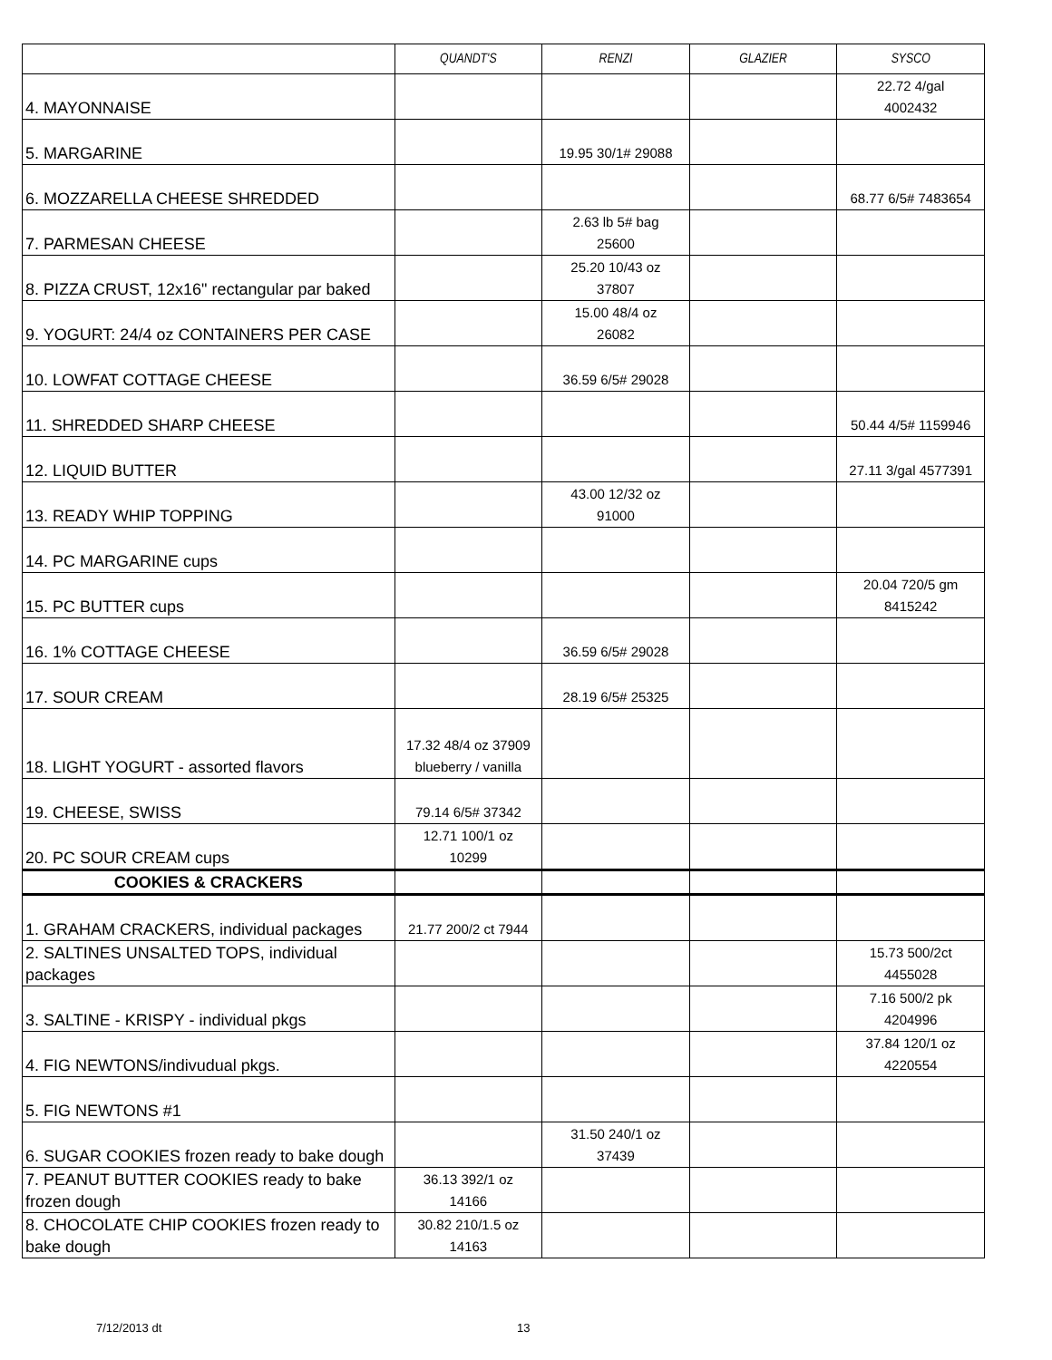| | QUANDT'S | RENZI | GLAZIER | SYSCO |
| --- | --- | --- | --- | --- |
| 4. MAYONNAISE | | | | 22.72 4/gal 4002432 |
| 5. MARGARINE | | 19.95 30/1# 29088 | | |
| 6. MOZZARELLA CHEESE SHREDDED | | | | 68.77 6/5# 7483654 |
| 7. PARMESAN CHEESE | | 2.63 lb 5# bag 25600 | | |
| 8. PIZZA CRUST, 12x16" rectangular par baked | | 25.20 10/43 oz 37807 | | |
| 9. YOGURT: 24/4 oz CONTAINERS PER CASE | | 15.00 48/4 oz 26082 | | |
| 10. LOWFAT COTTAGE CHEESE | | 36.59 6/5# 29028 | | |
| 11. SHREDDED SHARP CHEESE | | | | 50.44 4/5# 1159946 |
| 12. LIQUID BUTTER | | | | 27.11 3/gal 4577391 |
| 13. READY WHIP TOPPING | | 43.00 12/32 oz 91000 | | |
| 14. PC MARGARINE cups | | | | |
| 15. PC BUTTER cups | | | | 20.04 720/5 gm 8415242 |
| 16. 1% COTTAGE CHEESE | | 36.59 6/5# 29028 | | |
| 17. SOUR CREAM | | 28.19 6/5# 25325 | | |
| 18. LIGHT YOGURT - assorted flavors | 17.32 48/4 oz 37909 blueberry / vanilla | | | |
| 19. CHEESE, SWISS | 79.14 6/5# 37342 | | | |
| 20. PC SOUR CREAM cups | 12.71 100/1 oz 10299 | | | |
| COOKIES & CRACKERS | | | | |
| 1. GRAHAM CRACKERS, individual packages | 21.77 200/2 ct 7944 | | | |
| 2. SALTINES UNSALTED TOPS, individual packages | | | | 15.73 500/2ct 4455028 |
| 3. SALTINE - KRISPY - individual pkgs | | | | 7.16 500/2 pk 4204996 |
| 4. FIG NEWTONS/indivudual pkgs. | | | | 37.84 120/1 oz 4220554 |
| 5. FIG NEWTONS #1 | | | | |
| 6. SUGAR COOKIES frozen ready to bake dough | | 31.50 240/1 oz 37439 | | |
| 7. PEANUT BUTTER COOKIES ready to bake frozen dough | 36.13 392/1 oz 14166 | | | |
| 8. CHOCOLATE CHIP COOKIES frozen ready to bake dough | 30.82 210/1.5 oz 14163 | | | |
7/12/2013 dt 13